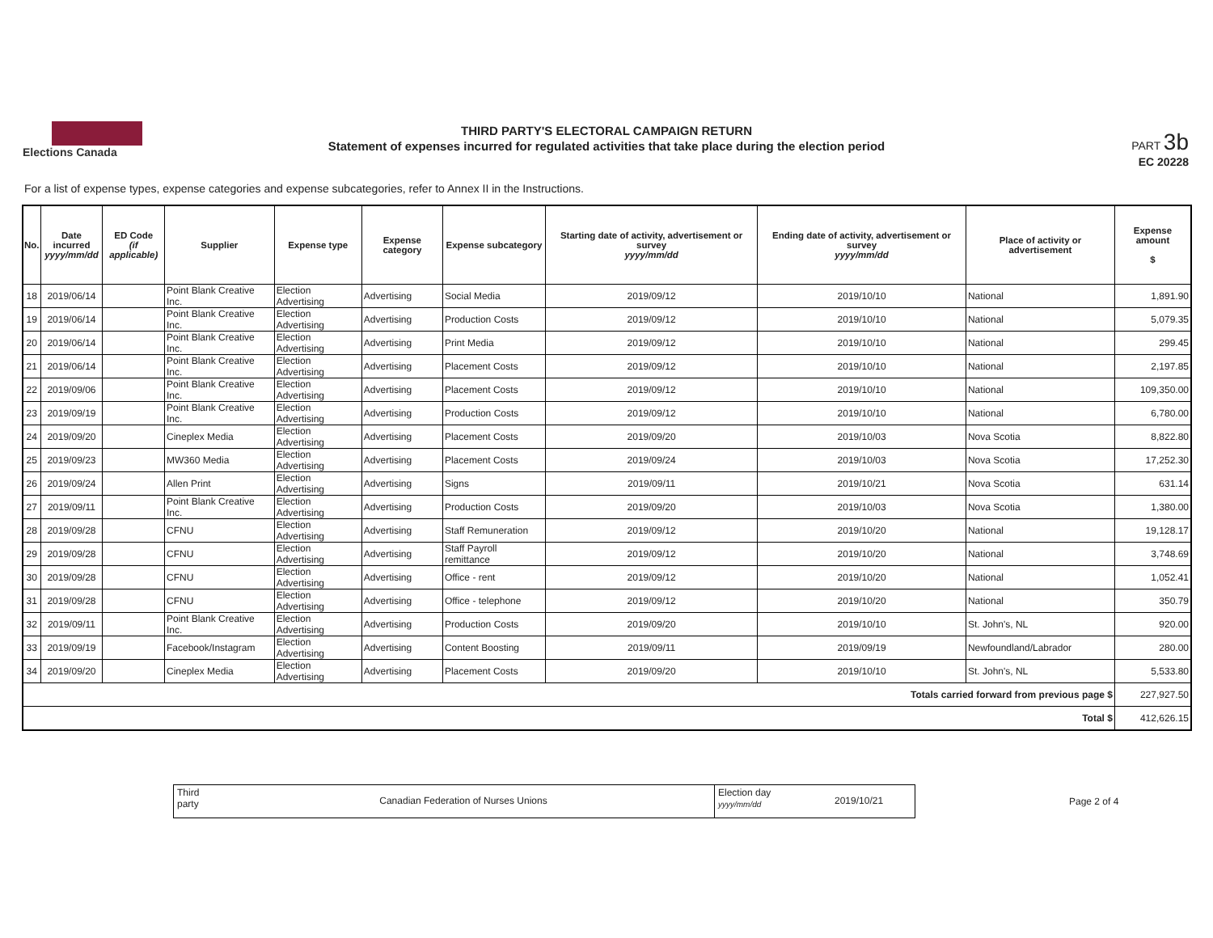Elections Canada
THIRD PARTY'S ELECTORAL CAMPAIGN RETURN
Statement of expenses incurred for regulated activities that take place during the election period
PART 3b
EC 20228
For a list of expense types, expense categories and expense subcategories, refer to Annex II in the Instructions.
| No. | Date incurred yyyy/mm/dd | ED Code (if applicable) | Supplier | Expense type | Expense category | Expense subcategory | Starting date of activity, advertisement or survey yyyy/mm/dd | Ending date of activity, advertisement or survey yyyy/mm/dd | Place of activity or advertisement | Expense amount $ |
| --- | --- | --- | --- | --- | --- | --- | --- | --- | --- | --- |
| 18 | 2019/06/14 | | Point Blank Creative Inc. | Election Advertising | Advertising | Social Media | 2019/09/12 | 2019/10/10 | National | 1,891.90 |
| 19 | 2019/06/14 | | Point Blank Creative Inc. | Election Advertising | Advertising | Production Costs | 2019/09/12 | 2019/10/10 | National | 5,079.35 |
| 20 | 2019/06/14 | | Point Blank Creative Inc. | Election Advertising | Advertising | Print Media | 2019/09/12 | 2019/10/10 | National | 299.45 |
| 21 | 2019/06/14 | | Point Blank Creative Inc. | Election Advertising | Advertising | Placement Costs | 2019/09/12 | 2019/10/10 | National | 2,197.85 |
| 22 | 2019/09/06 | | Point Blank Creative Inc. | Election Advertising | Advertising | Placement Costs | 2019/09/12 | 2019/10/10 | National | 109,350.00 |
| 23 | 2019/09/19 | | Point Blank Creative Inc. | Election Advertising | Advertising | Production Costs | 2019/09/12 | 2019/10/10 | National | 6,780.00 |
| 24 | 2019/09/20 | | Cineplex Media | Election Advertising | Advertising | Placement Costs | 2019/09/20 | 2019/10/03 | Nova Scotia | 8,822.80 |
| 25 | 2019/09/23 | | MW360 Media | Election Advertising | Advertising | Placement Costs | 2019/09/24 | 2019/10/03 | Nova Scotia | 17,252.30 |
| 26 | 2019/09/24 | | Allen Print | Election Advertising | Advertising | Signs | 2019/09/11 | 2019/10/21 | Nova Scotia | 631.14 |
| 27 | 2019/09/11 | | Point Blank Creative Inc. | Election Advertising | Advertising | Production Costs | 2019/09/20 | 2019/10/03 | Nova Scotia | 1,380.00 |
| 28 | 2019/09/28 | | CFNU | Election Advertising | Advertising | Staff Remuneration | 2019/09/12 | 2019/10/20 | National | 19,128.17 |
| 29 | 2019/09/28 | | CFNU | Election Advertising | Advertising | Staff Payroll remittance | 2019/09/12 | 2019/10/20 | National | 3,748.69 |
| 30 | 2019/09/28 | | CFNU | Election Advertising | Advertising | Office - rent | 2019/09/12 | 2019/10/20 | National | 1,052.41 |
| 31 | 2019/09/28 | | CFNU | Election Advertising | Advertising | Office - telephone | 2019/09/12 | 2019/10/20 | National | 350.79 |
| 32 | 2019/09/11 | | Point Blank Creative Inc. | Election Advertising | Advertising | Production Costs | 2019/09/20 | 2019/10/10 | St. John's, NL | 920.00 |
| 33 | 2019/09/19 | | Facebook/Instagram | Election Advertising | Advertising | Content Boosting | 2019/09/11 | 2019/09/19 | Newfoundland/Labrador | 280.00 |
| 34 | 2019/09/20 | | Cineplex Media | Election Advertising | Advertising | Placement Costs | 2019/09/20 | 2019/10/10 | St. John's, NL | 5,533.80 |
| Totals carried forward from previous page $ | | | | | | | | | | 227,927.50 |
| Total $ | | | | | | | | | | 412,626.15 |
Third party
Canadian Federation of Nurses Unions
Election day yyyy/mm/dd
2019/10/21
Page 2 of 4